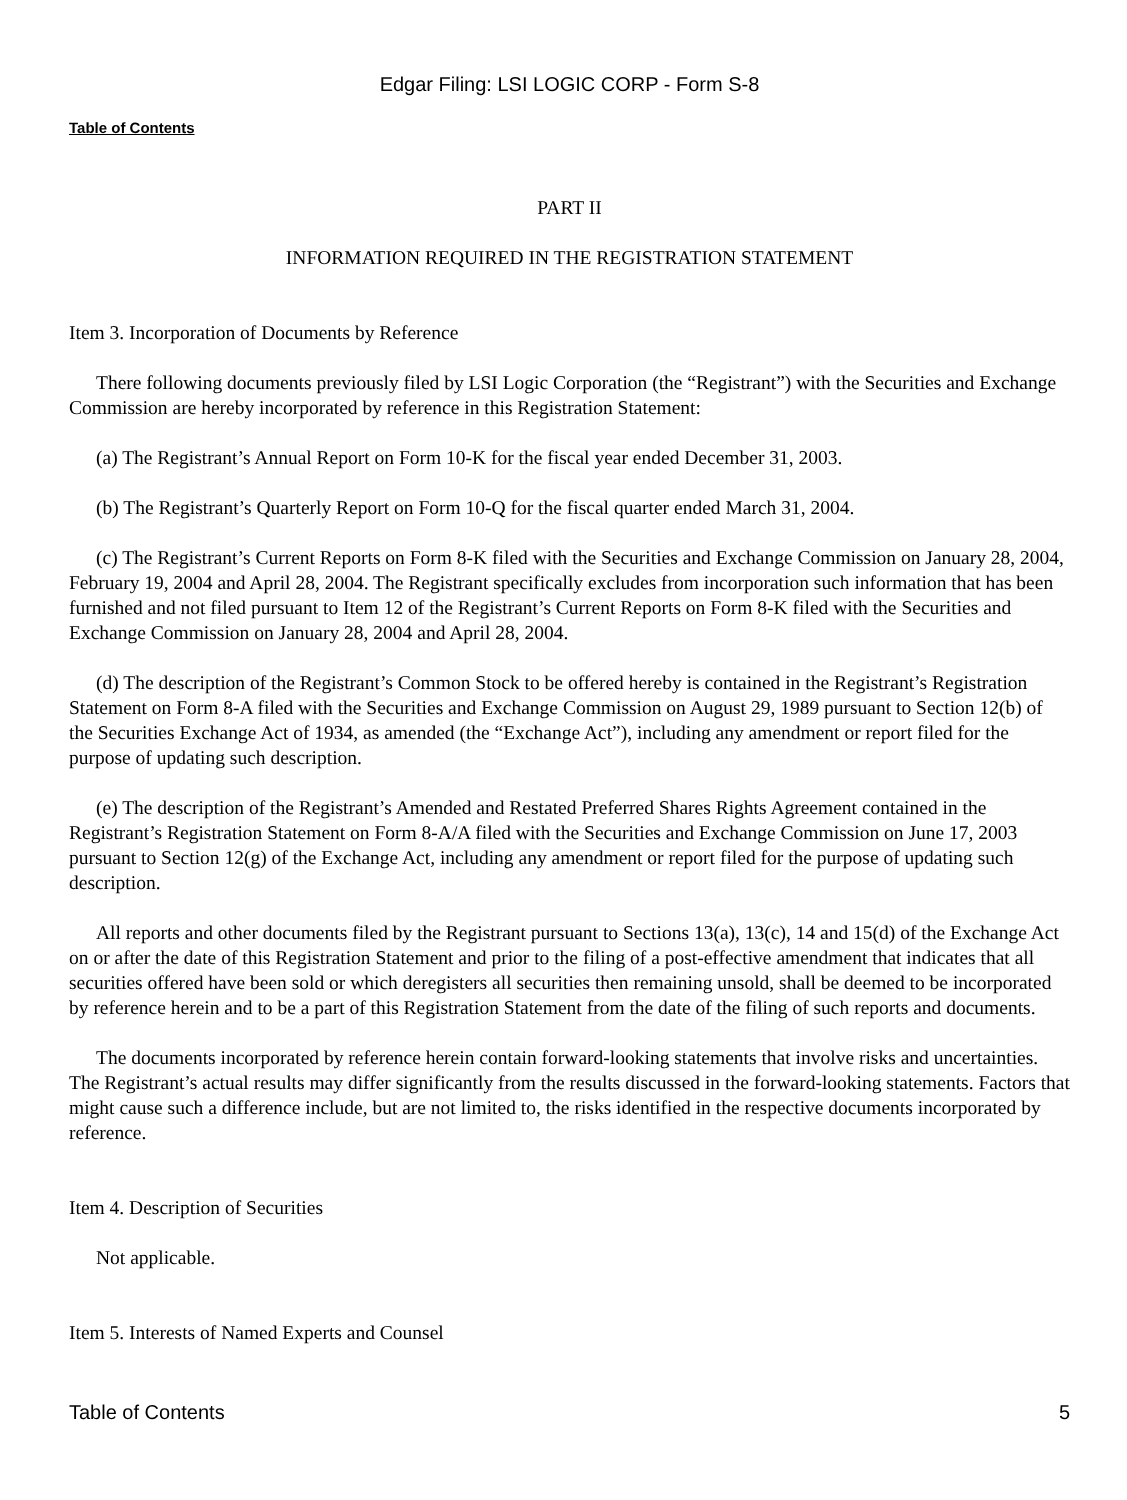Edgar Filing: LSI LOGIC CORP - Form S-8
Table of Contents
PART II
INFORMATION REQUIRED IN THE REGISTRATION STATEMENT
Item 3. Incorporation of Documents by Reference
There following documents previously filed by LSI Logic Corporation (the “Registrant”) with the Securities and Exchange Commission are hereby incorporated by reference in this Registration Statement:
(a) The Registrant’s Annual Report on Form 10-K for the fiscal year ended December 31, 2003.
(b) The Registrant’s Quarterly Report on Form 10-Q for the fiscal quarter ended March 31, 2004.
(c) The Registrant’s Current Reports on Form 8-K filed with the Securities and Exchange Commission on January 28, 2004, February 19, 2004 and April 28, 2004. The Registrant specifically excludes from incorporation such information that has been furnished and not filed pursuant to Item 12 of the Registrant’s Current Reports on Form 8-K filed with the Securities and Exchange Commission on January 28, 2004 and April 28, 2004.
(d) The description of the Registrant’s Common Stock to be offered hereby is contained in the Registrant’s Registration Statement on Form 8-A filed with the Securities and Exchange Commission on August 29, 1989 pursuant to Section 12(b) of the Securities Exchange Act of 1934, as amended (the “Exchange Act”), including any amendment or report filed for the purpose of updating such description.
(e) The description of the Registrant’s Amended and Restated Preferred Shares Rights Agreement contained in the Registrant’s Registration Statement on Form 8-A/A filed with the Securities and Exchange Commission on June 17, 2003 pursuant to Section 12(g) of the Exchange Act, including any amendment or report filed for the purpose of updating such description.
All reports and other documents filed by the Registrant pursuant to Sections 13(a), 13(c), 14 and 15(d) of the Exchange Act on or after the date of this Registration Statement and prior to the filing of a post-effective amendment that indicates that all securities offered have been sold or which deregisters all securities then remaining unsold, shall be deemed to be incorporated by reference herein and to be a part of this Registration Statement from the date of the filing of such reports and documents.
The documents incorporated by reference herein contain forward-looking statements that involve risks and uncertainties. The Registrant’s actual results may differ significantly from the results discussed in the forward-looking statements. Factors that might cause such a difference include, but are not limited to, the risks identified in the respective documents incorporated by reference.
Item 4. Description of Securities
Not applicable.
Item 5. Interests of Named Experts and Counsel
Table of Contents 5